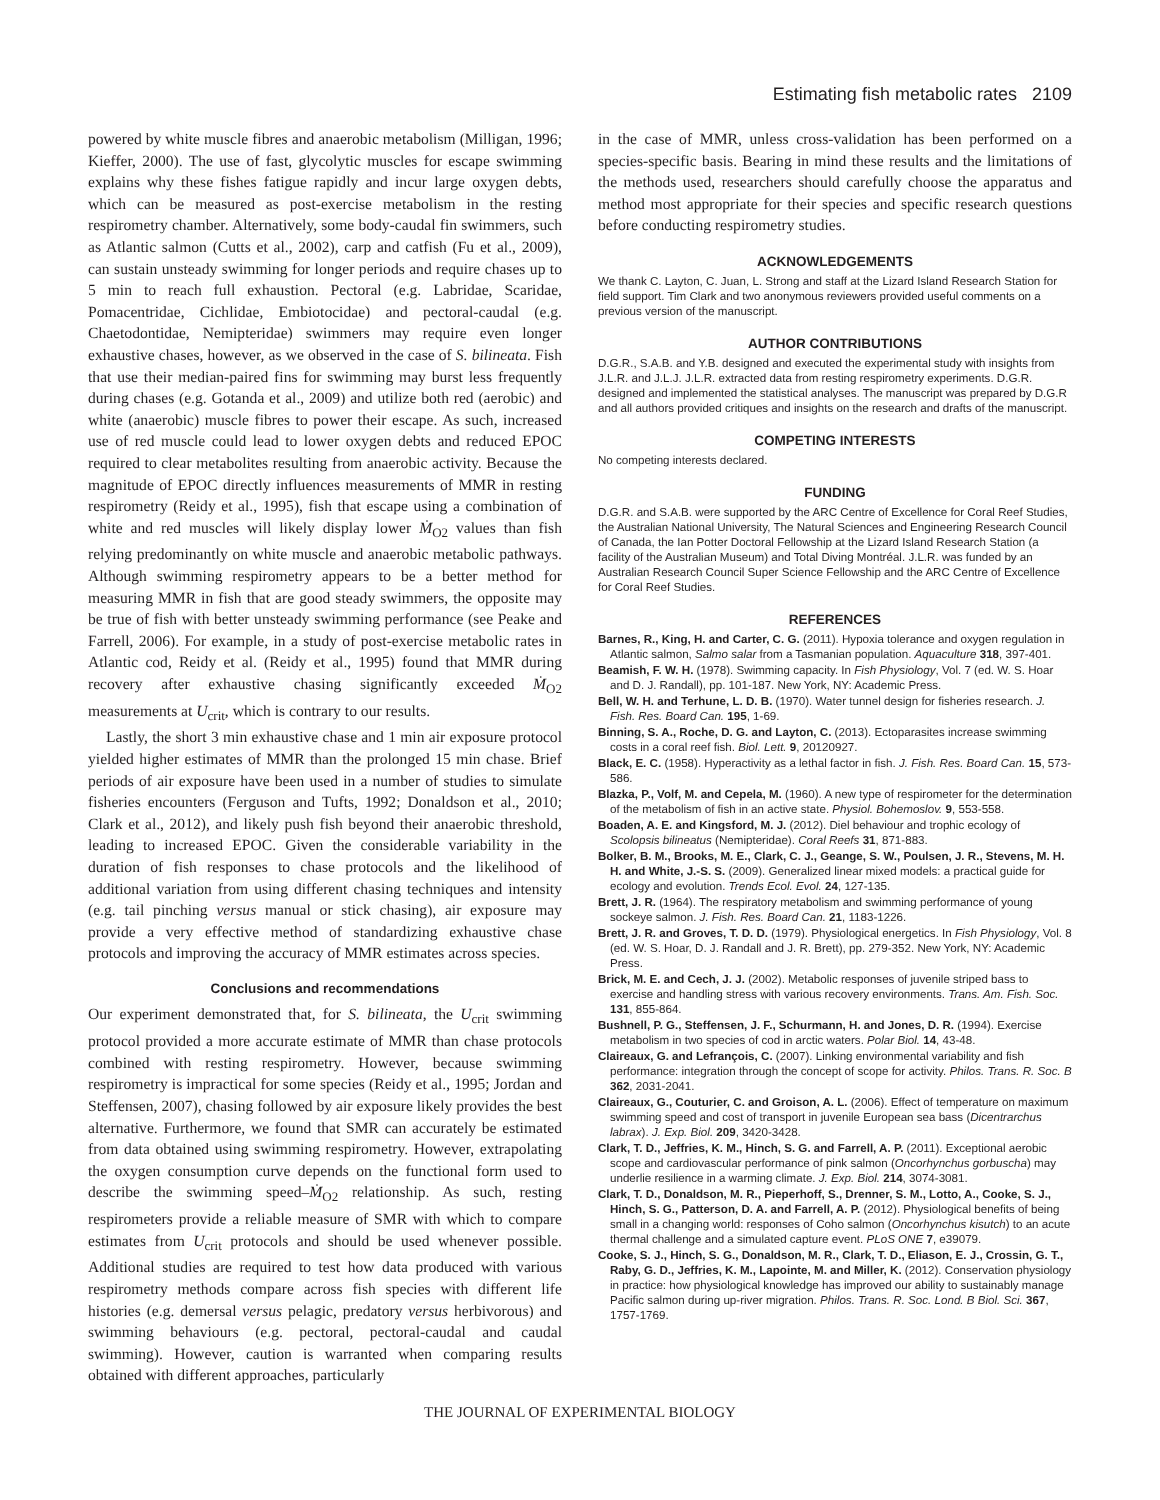Estimating fish metabolic rates 2109
powered by white muscle fibres and anaerobic metabolism (Milligan, 1996; Kieffer, 2000). The use of fast, glycolytic muscles for escape swimming explains why these fishes fatigue rapidly and incur large oxygen debts, which can be measured as post-exercise metabolism in the resting respirometry chamber. Alternatively, some body-caudal fin swimmers, such as Atlantic salmon (Cutts et al., 2002), carp and catfish (Fu et al., 2009), can sustain unsteady swimming for longer periods and require chases up to 5 min to reach full exhaustion. Pectoral (e.g. Labridae, Scaridae, Pomacentridae, Cichlidae, Embiotocidae) and pectoral-caudal (e.g. Chaetodontidae, Nemipteridae) swimmers may require even longer exhaustive chases, however, as we observed in the case of S. bilineata. Fish that use their median-paired fins for swimming may burst less frequently during chases (e.g. Gotanda et al., 2009) and utilize both red (aerobic) and white (anaerobic) muscle fibres to power their escape. As such, increased use of red muscle could lead to lower oxygen debts and reduced EPOC required to clear metabolites resulting from anaerobic activity. Because the magnitude of EPOC directly influences measurements of MMR in resting respirometry (Reidy et al., 1995), fish that escape using a combination of white and red muscles will likely display lower Ṁ<sub>O2</sub> values than fish relying predominantly on white muscle and anaerobic metabolic pathways. Although swimming respirometry appears to be a better method for measuring MMR in fish that are good steady swimmers, the opposite may be true of fish with better unsteady swimming performance (see Peake and Farrell, 2006). For example, in a study of post-exercise metabolic rates in Atlantic cod, Reidy et al. (Reidy et al., 1995) found that MMR during recovery after exhaustive chasing significantly exceeded Ṁ<sub>O2</sub> measurements at U<sub>crit</sub>, which is contrary to our results.
Lastly, the short 3 min exhaustive chase and 1 min air exposure protocol yielded higher estimates of MMR than the prolonged 15 min chase. Brief periods of air exposure have been used in a number of studies to simulate fisheries encounters (Ferguson and Tufts, 1992; Donaldson et al., 2010; Clark et al., 2012), and likely push fish beyond their anaerobic threshold, leading to increased EPOC. Given the considerable variability in the duration of fish responses to chase protocols and the likelihood of additional variation from using different chasing techniques and intensity (e.g. tail pinching versus manual or stick chasing), air exposure may provide a very effective method of standardizing exhaustive chase protocols and improving the accuracy of MMR estimates across species.
Conclusions and recommendations
Our experiment demonstrated that, for S. bilineata, the U<sub>crit</sub> swimming protocol provided a more accurate estimate of MMR than chase protocols combined with resting respirometry. However, because swimming respirometry is impractical for some species (Reidy et al., 1995; Jordan and Steffensen, 2007), chasing followed by air exposure likely provides the best alternative. Furthermore, we found that SMR can accurately be estimated from data obtained using swimming respirometry. However, extrapolating the oxygen consumption curve depends on the functional form used to describe the swimming speed–Ṁ<sub>O2</sub> relationship. As such, resting respirometers provide a reliable measure of SMR with which to compare estimates from U<sub>crit</sub> protocols and should be used whenever possible. Additional studies are required to test how data produced with various respirometry methods compare across fish species with different life histories (e.g. demersal versus pelagic, predatory versus herbivorous) and swimming behaviours (e.g. pectoral, pectoral-caudal and caudal swimming). However, caution is warranted when comparing results obtained with different approaches, particularly
in the case of MMR, unless cross-validation has been performed on a species-specific basis. Bearing in mind these results and the limitations of the methods used, researchers should carefully choose the apparatus and method most appropriate for their species and specific research questions before conducting respirometry studies.
ACKNOWLEDGEMENTS
We thank C. Layton, C. Juan, L. Strong and staff at the Lizard Island Research Station for field support. Tim Clark and two anonymous reviewers provided useful comments on a previous version of the manuscript.
AUTHOR CONTRIBUTIONS
D.G.R., S.A.B. and Y.B. designed and executed the experimental study with insights from J.L.R. and J.L.J. J.L.R. extracted data from resting respirometry experiments. D.G.R. designed and implemented the statistical analyses. The manuscript was prepared by D.G.R and all authors provided critiques and insights on the research and drafts of the manuscript.
COMPETING INTERESTS
No competing interests declared.
FUNDING
D.G.R. and S.A.B. were supported by the ARC Centre of Excellence for Coral Reef Studies, the Australian National University, The Natural Sciences and Engineering Research Council of Canada, the Ian Potter Doctoral Fellowship at the Lizard Island Research Station (a facility of the Australian Museum) and Total Diving Montréal. J.L.R. was funded by an Australian Research Council Super Science Fellowship and the ARC Centre of Excellence for Coral Reef Studies.
REFERENCES
Barnes, R., King, H. and Carter, C. G. (2011). Hypoxia tolerance and oxygen regulation in Atlantic salmon, Salmo salar from a Tasmanian population. Aquaculture 318, 397-401.
Beamish, F. W. H. (1978). Swimming capacity. In Fish Physiology, Vol. 7 (ed. W. S. Hoar and D. J. Randall), pp. 101-187. New York, NY: Academic Press.
Bell, W. H. and Terhune, L. D. B. (1970). Water tunnel design for fisheries research. J. Fish. Res. Board Can. 195, 1-69.
Binning, S. A., Roche, D. G. and Layton, C. (2013). Ectoparasites increase swimming costs in a coral reef fish. Biol. Lett. 9, 20120927.
Black, E. C. (1958). Hyperactivity as a lethal factor in fish. J. Fish. Res. Board Can. 15, 573-586.
Blazka, P., Volf, M. and Cepela, M. (1960). A new type of respirometer for the determination of the metabolism of fish in an active state. Physiol. Bohemoslov. 9, 553-558.
Boaden, A. E. and Kingsford, M. J. (2012). Diel behaviour and trophic ecology of Scolopsis bilineatus (Nemipteridae). Coral Reefs 31, 871-883.
Bolker, B. M., Brooks, M. E., Clark, C. J., Geange, S. W., Poulsen, J. R., Stevens, M. H. H. and White, J.-S. S. (2009). Generalized linear mixed models: a practical guide for ecology and evolution. Trends Ecol. Evol. 24, 127-135.
Brett, J. R. (1964). The respiratory metabolism and swimming performance of young sockeye salmon. J. Fish. Res. Board Can. 21, 1183-1226.
Brett, J. R. and Groves, T. D. D. (1979). Physiological energetics. In Fish Physiology, Vol. 8 (ed. W. S. Hoar, D. J. Randall and J. R. Brett), pp. 279-352. New York, NY: Academic Press.
Brick, M. E. and Cech, J. J. (2002). Metabolic responses of juvenile striped bass to exercise and handling stress with various recovery environments. Trans. Am. Fish. Soc. 131, 855-864.
Bushnell, P. G., Steffensen, J. F., Schurmann, H. and Jones, D. R. (1994). Exercise metabolism in two species of cod in arctic waters. Polar Biol. 14, 43-48.
Claireaux, G. and Lefrançois, C. (2007). Linking environmental variability and fish performance: integration through the concept of scope for activity. Philos. Trans. R. Soc. B 362, 2031-2041.
Claireaux, G., Couturier, C. and Groison, A. L. (2006). Effect of temperature on maximum swimming speed and cost of transport in juvenile European sea bass (Dicentrarchus labrax). J. Exp. Biol. 209, 3420-3428.
Clark, T. D., Jeffries, K. M., Hinch, S. G. and Farrell, A. P. (2011). Exceptional aerobic scope and cardiovascular performance of pink salmon (Oncorhynchus gorbuscha) may underlie resilience in a warming climate. J. Exp. Biol. 214, 3074-3081.
Clark, T. D., Donaldson, M. R., Pieperhoff, S., Drenner, S. M., Lotto, A., Cooke, S. J., Hinch, S. G., Patterson, D. A. and Farrell, A. P. (2012). Physiological benefits of being small in a changing world: responses of Coho salmon (Oncorhynchus kisutch) to an acute thermal challenge and a simulated capture event. PLoS ONE 7, e39079.
Cooke, S. J., Hinch, S. G., Donaldson, M. R., Clark, T. D., Eliason, E. J., Crossin, G. T., Raby, G. D., Jeffries, K. M., Lapointe, M. and Miller, K. (2012). Conservation physiology in practice: how physiological knowledge has improved our ability to sustainably manage Pacific salmon during up-river migration. Philos. Trans. R. Soc. Lond. B Biol. Sci. 367, 1757-1769.
THE JOURNAL OF EXPERIMENTAL BIOLOGY